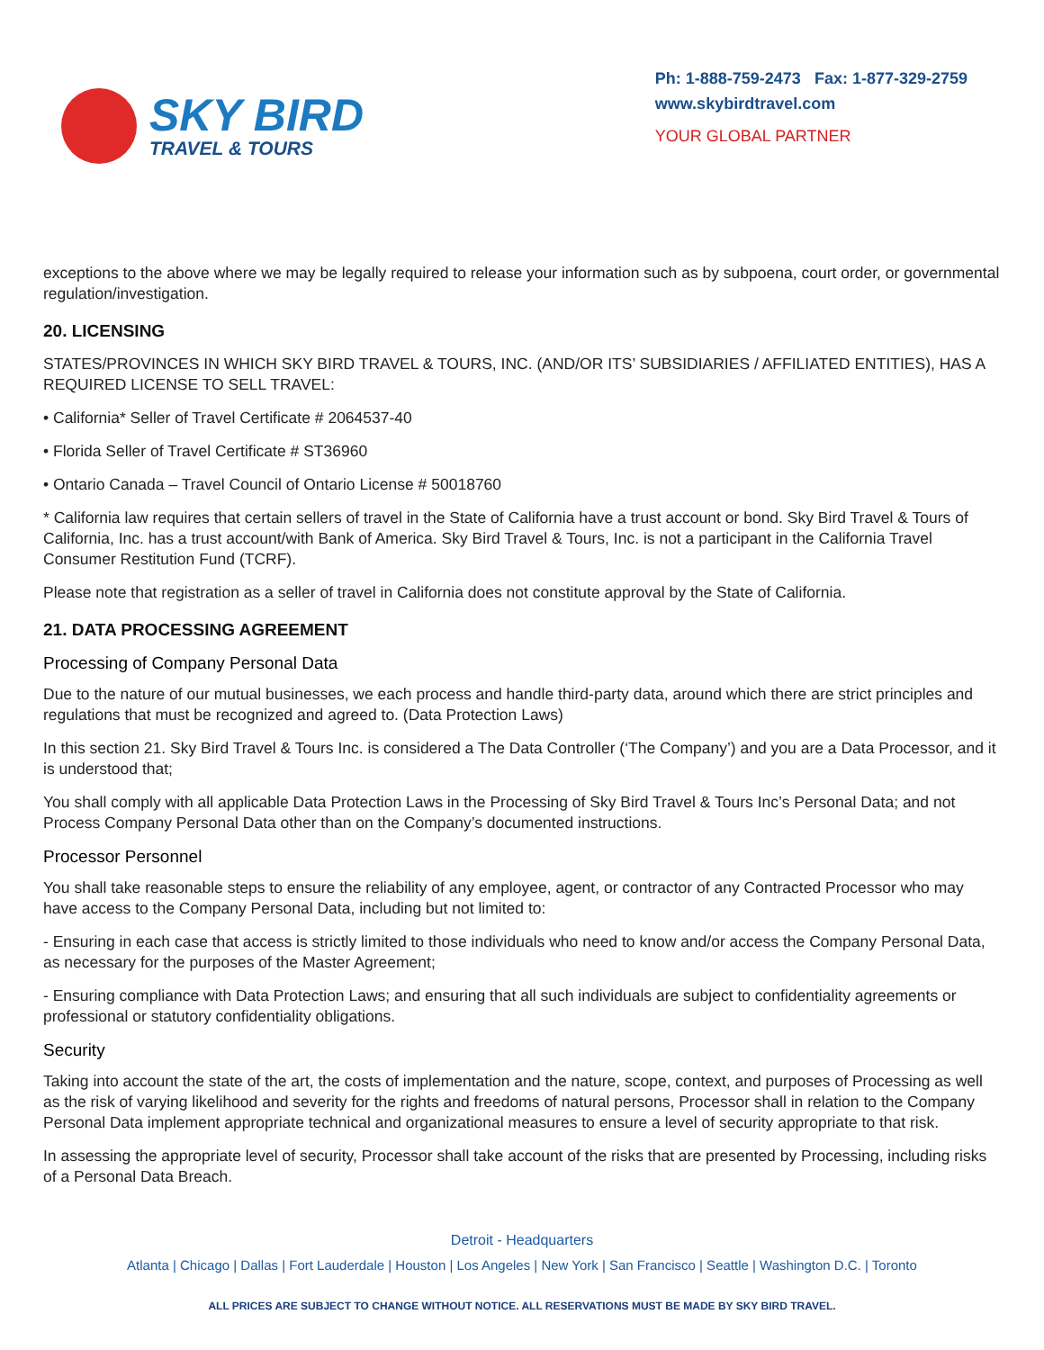SKY BIRD
TRAVEL & TOURS
Ph: 1-888-759-2473 Fax: 1-877-329-2759
www.skybirdtravel.com
YOUR GLOBAL PARTNER
exceptions to the above where we may be legally required to release your information such as by subpoena, court order, or governmental regulation/investigation.
20. LICENSING
STATES/PROVINCES IN WHICH SKY BIRD TRAVEL & TOURS, INC. (AND/OR ITS’ SUBSIDIARIES / AFFILIATED ENTITIES), HAS A REQUIRED LICENSE TO SELL TRAVEL:
• California* Seller of Travel Certificate # 2064537-40
• Florida Seller of Travel Certificate # ST36960
• Ontario Canada – Travel Council of Ontario License # 50018760
* California law requires that certain sellers of travel in the State of California have a trust account or bond. Sky Bird Travel & Tours of California, Inc. has a trust account/with Bank of America. Sky Bird Travel & Tours, Inc. is not a participant in the California Travel Consumer Restitution Fund (TCRF).
Please note that registration as a seller of travel in California does not constitute approval by the State of California.
21. DATA PROCESSING AGREEMENT
Processing of Company Personal Data
Due to the nature of our mutual businesses, we each process and handle third-party data, around which there are strict principles and regulations that must be recognized and agreed to. (Data Protection Laws)
In this section 21. Sky Bird Travel & Tours Inc. is considered a The Data Controller (‘The Company’) and you are a Data Processor, and it is understood that;
You shall comply with all applicable Data Protection Laws in the Processing of Sky Bird Travel & Tours Inc’s Personal Data; and not Process Company Personal Data other than on the Company’s documented instructions.
Processor Personnel
You shall take reasonable steps to ensure the reliability of any employee, agent, or contractor of any Contracted Processor who may have access to the Company Personal Data, including but not limited to:
- Ensuring in each case that access is strictly limited to those individuals who need to know and/or access the Company Personal Data, as necessary for the purposes of the Master Agreement;
- Ensuring compliance with Data Protection Laws; and ensuring that all such individuals are subject to confidentiality agreements or professional or statutory confidentiality obligations.
Security
Taking into account the state of the art, the costs of implementation and the nature, scope, context, and purposes of Processing as well as the risk of varying likelihood and severity for the rights and freedoms of natural persons, Processor shall in relation to the Company Personal Data implement appropriate technical and organizational measures to ensure a level of security appropriate to that risk.
In assessing the appropriate level of security, Processor shall take account of the risks that are presented by Processing, including risks of a Personal Data Breach.
Detroit - Headquarters
Atlanta | Chicago | Dallas | Fort Lauderdale | Houston | Los Angeles | New York | San Francisco | Seattle | Washington D.C. | Toronto
ALL PRICES ARE SUBJECT TO CHANGE WITHOUT NOTICE. ALL RESERVATIONS MUST BE MADE BY SKY BIRD TRAVEL.